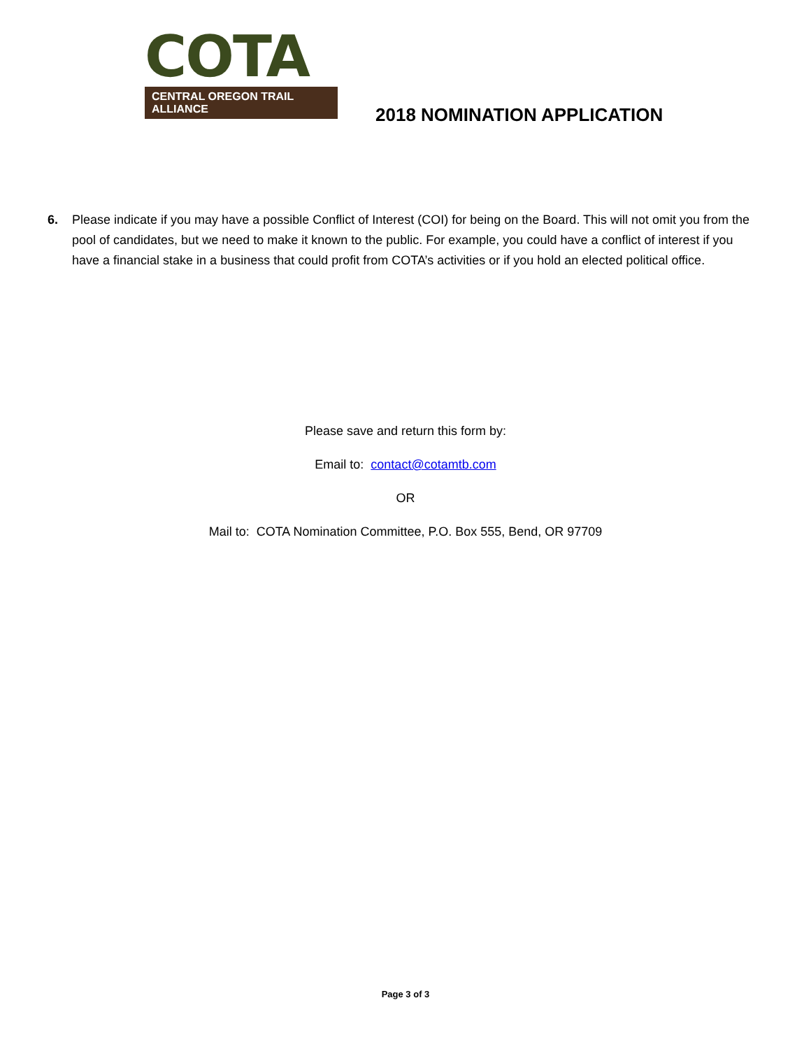COTA
CENTRAL OREGON TRAIL ALLIANCE
2018 NOMINATION APPLICATION
6. Please indicate if you may have a possible Conflict of Interest (COI) for being on the Board. This will not omit you from the pool of candidates, but we need to make it known to the public. For example, you could have a conflict of interest if you have a financial stake in a business that could profit from COTA’s activities or if you hold an elected political office.
Please save and return this form by:
Email to: contact@cotamtb.com
OR
Mail to: COTA Nomination Committee, P.O. Box 555, Bend, OR 97709
Page 3 of 3